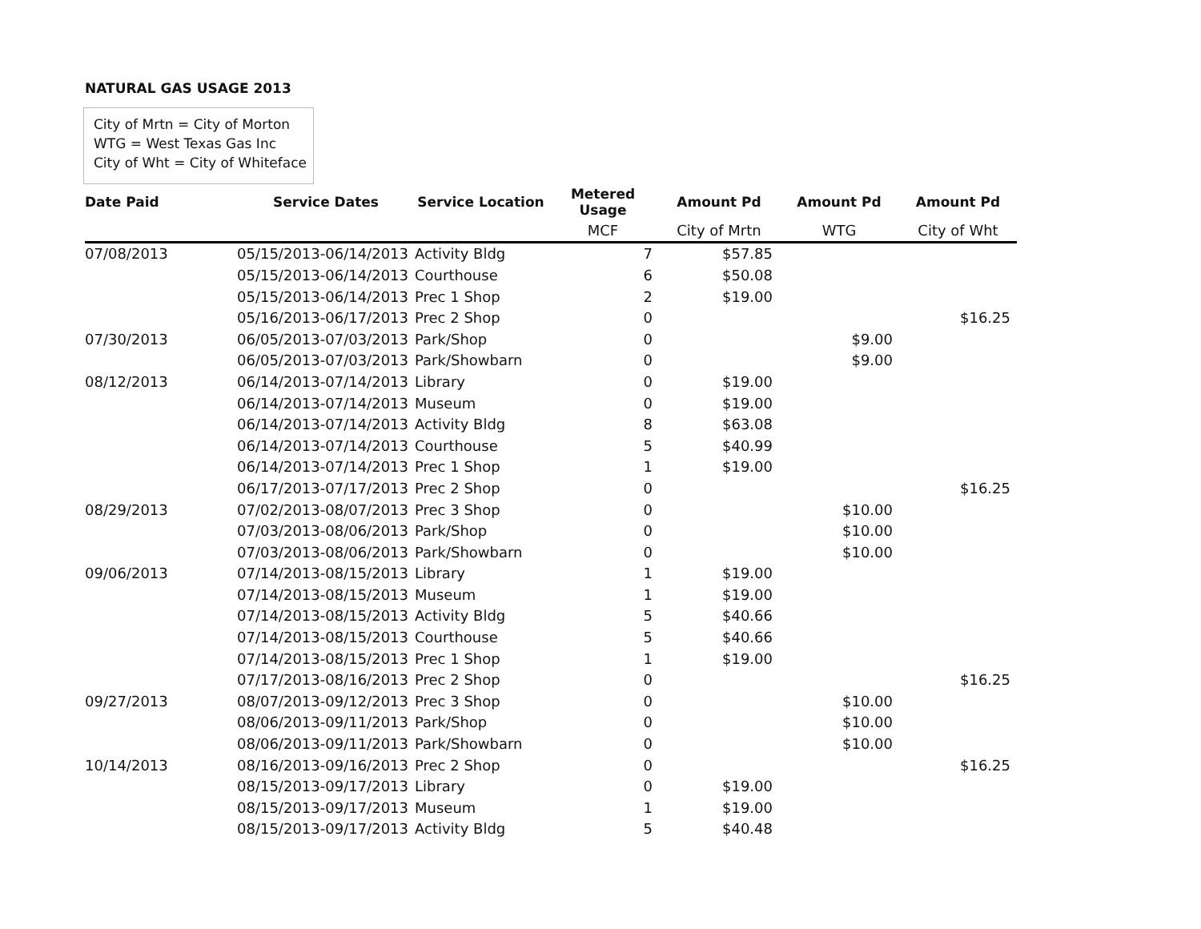NATURAL GAS USAGE 2013
City of Mrtn = City of Morton
WTG = West Texas Gas Inc
City of Wht = City of Whiteface
| Date Paid | Service Dates | Service Location | Metered Usage | Amount Pd | Amount Pd | Amount Pd |
| --- | --- | --- | --- | --- | --- | --- |
| | | | MCF | City of Mrtn | WTG | City of Wht |
| 07/08/2013 | 05/15/2013-06/14/2013 | Activity Bldg | 7 | $57.85 | | |
| | 05/15/2013-06/14/2013 | Courthouse | 6 | $50.08 | | |
| | 05/15/2013-06/14/2013 | Prec 1 Shop | 2 | $19.00 | | |
| | 05/16/2013-06/17/2013 | Prec 2 Shop | 0 | | | $16.25 |
| 07/30/2013 | 06/05/2013-07/03/2013 | Park/Shop | 0 | | $9.00 | |
| | 06/05/2013-07/03/2013 | Park/Showbarn | 0 | | $9.00 | |
| 08/12/2013 | 06/14/2013-07/14/2013 | Library | 0 | $19.00 | | |
| | 06/14/2013-07/14/2013 | Museum | 0 | $19.00 | | |
| | 06/14/2013-07/14/2013 | Activity Bldg | 8 | $63.08 | | |
| | 06/14/2013-07/14/2013 | Courthouse | 5 | $40.99 | | |
| | 06/14/2013-07/14/2013 | Prec 1 Shop | 1 | $19.00 | | |
| | 06/17/2013-07/17/2013 | Prec 2 Shop | 0 | | | $16.25 |
| 08/29/2013 | 07/02/2013-08/07/2013 | Prec 3 Shop | 0 | | $10.00 | |
| | 07/03/2013-08/06/2013 | Park/Shop | 0 | | $10.00 | |
| | 07/03/2013-08/06/2013 | Park/Showbarn | 0 | | $10.00 | |
| 09/06/2013 | 07/14/2013-08/15/2013 | Library | 1 | $19.00 | | |
| | 07/14/2013-08/15/2013 | Museum | 1 | $19.00 | | |
| | 07/14/2013-08/15/2013 | Activity Bldg | 5 | $40.66 | | |
| | 07/14/2013-08/15/2013 | Courthouse | 5 | $40.66 | | |
| | 07/14/2013-08/15/2013 | Prec 1 Shop | 1 | $19.00 | | |
| | 07/17/2013-08/16/2013 | Prec 2 Shop | 0 | | | $16.25 |
| 09/27/2013 | 08/07/2013-09/12/2013 | Prec 3 Shop | 0 | | $10.00 | |
| | 08/06/2013-09/11/2013 | Park/Shop | 0 | | $10.00 | |
| | 08/06/2013-09/11/2013 | Park/Showbarn | 0 | | $10.00 | |
| 10/14/2013 | 08/16/2013-09/16/2013 | Prec 2 Shop | 0 | | | $16.25 |
| | 08/15/2013-09/17/2013 | Library | 0 | $19.00 | | |
| | 08/15/2013-09/17/2013 | Museum | 1 | $19.00 | | |
| | 08/15/2013-09/17/2013 | Activity Bldg | 5 | $40.48 | | |